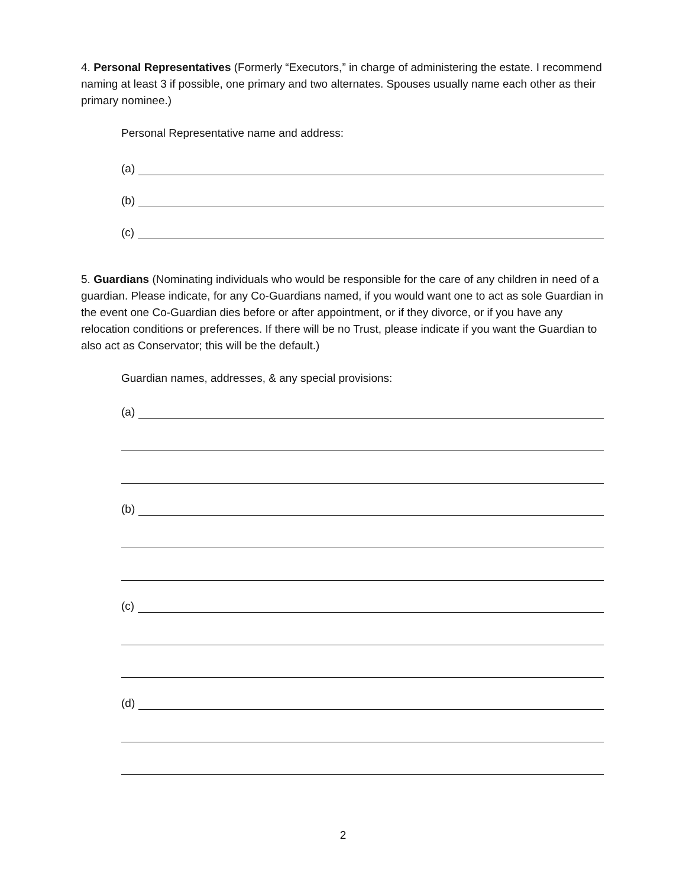4. Personal Representatives (Formerly “Executors,” in charge of administering the estate. I recommend naming at least 3 if possible, one primary and two alternates. Spouses usually name each other as their primary nominee.)
Personal Representative name and address:
(a)
(b)
(c)
5. Guardians (Nominating individuals who would be responsible for the care of any children in need of a guardian. Please indicate, for any Co-Guardians named, if you would want one to act as sole Guardian in the event one Co-Guardian dies before or after appointment, or if they divorce, or if you have any relocation conditions or preferences. If there will be no Trust, please indicate if you want the Guardian to also act as Conservator; this will be the default.)
Guardian names, addresses, & any special provisions:
(a)
(b)
(c)
(d)
2